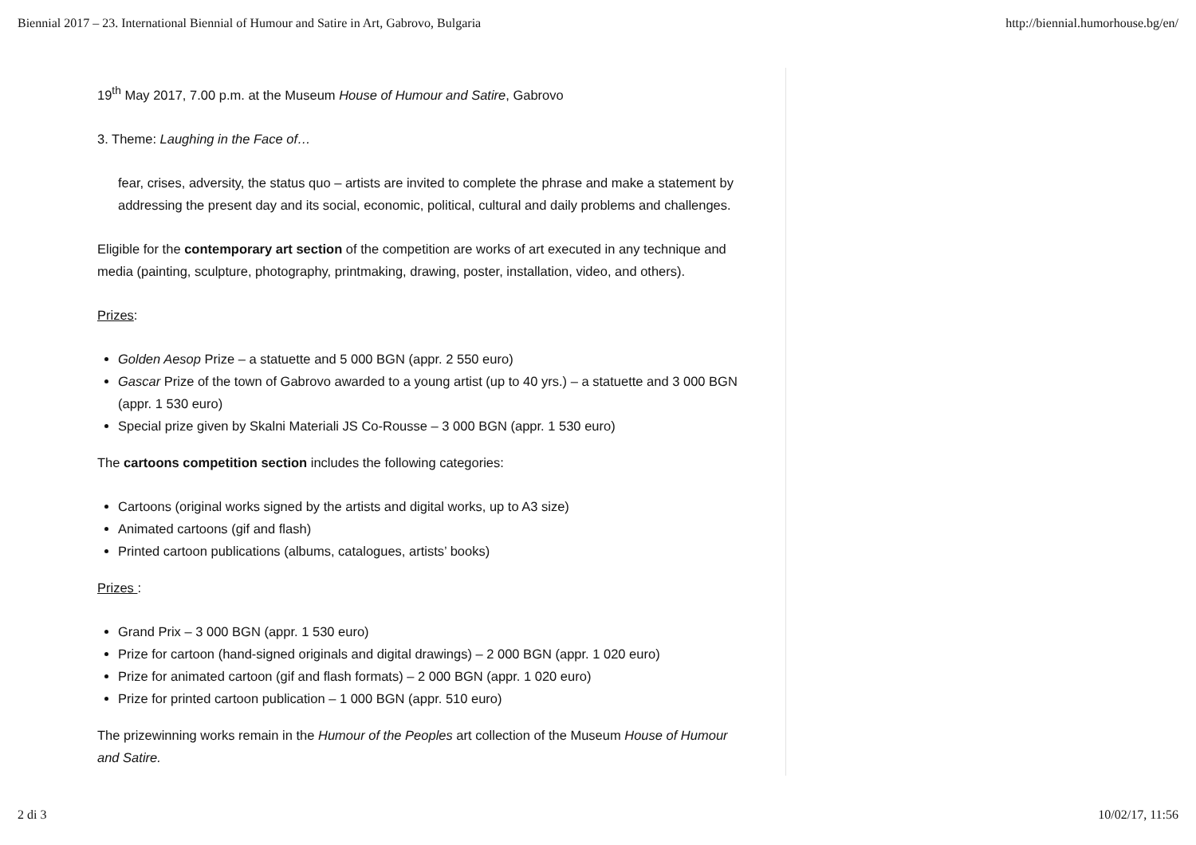Biennial 2017 – 23. International Biennial of Humour and Satire in Art, Gabrovo, Bulgaria http://biennial.humorhouse.bg/en/
19<sup>th</sup> May 2017, 7.00 p.m. at the Museum House of Humour and Satire, Gabrovo
3. Theme: Laughing in the Face of…
fear, crises, adversity, the status quo – artists are invited to complete the phrase and make a statement by addressing the present day and its social, economic, political, cultural and daily problems and challenges.
Eligible for the contemporary art section of the competition are works of art executed in any technique and media (painting, sculpture, photography, printmaking, drawing, poster, installation, video, and others).
Prizes:
Golden Aesop Prize – a statuette and 5 000 BGN (appr. 2 550 euro)
Gascar Prize of the town of Gabrovo awarded to a young artist (up to 40 yrs.) – a statuette and 3 000 BGN (appr. 1 530 euro)
Special prize given by Skalni Materiali JS Co-Rousse – 3 000 BGN (appr. 1 530 euro)
The cartoons competition section includes the following categories:
Cartoons (original works signed by the artists and digital works, up to A3 size)
Animated cartoons (gif and flash)
Printed cartoon publications (albums, catalogues, artists’ books)
Prizes :
Grand Prix – 3 000 BGN (appr. 1 530 euro)
Prize for cartoon (hand-signed originals and digital drawings) – 2 000 BGN (appr. 1 020 euro)
Prize for animated cartoon (gif and flash formats) – 2 000 BGN (appr. 1 020 euro)
Prize for printed cartoon publication – 1 000 BGN (appr. 510 euro)
The prizewinning works remain in the Humour of the Peoples art collection of the Museum House of Humour and Satire.
2 di 3 10/02/17, 11:56